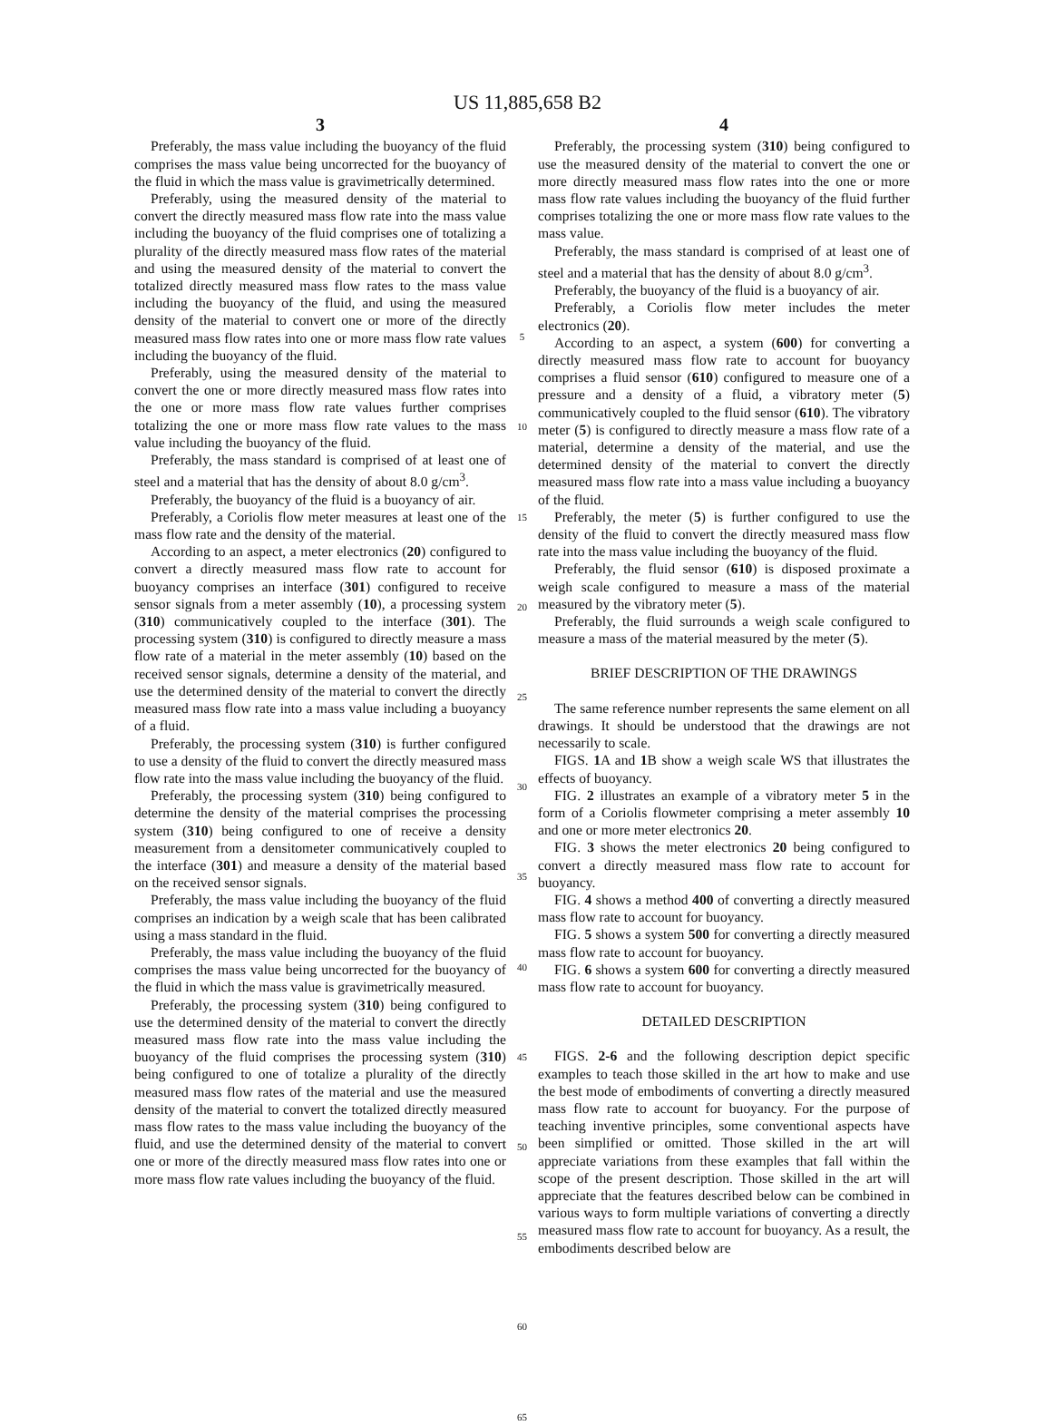US 11,885,658 B2
3
Preferably, the mass value including the buoyancy of the fluid comprises the mass value being uncorrected for the buoyancy of the fluid in which the mass value is gravimetrically determined.
Preferably, using the measured density of the material to convert the directly measured mass flow rate into the mass value including the buoyancy of the fluid comprises one of totalizing a plurality of the directly measured mass flow rates of the material and using the measured density of the material to convert the totalized directly measured mass flow rates to the mass value including the buoyancy of the fluid, and using the measured density of the material to convert one or more of the directly measured mass flow rates into one or more mass flow rate values including the buoyancy of the fluid.
Preferably, using the measured density of the material to convert the one or more directly measured mass flow rates into the one or more mass flow rate values further comprises totalizing the one or more mass flow rate values to the mass value including the buoyancy of the fluid.
Preferably, the mass standard is comprised of at least one of steel and a material that has the density of about 8.0 g/cm<sup>3</sup>.
Preferably, the buoyancy of the fluid is a buoyancy of air.
Preferably, a Coriolis flow meter measures at least one of the mass flow rate and the density of the material.
According to an aspect, a meter electronics (20) configured to convert a directly measured mass flow rate to account for buoyancy comprises an interface (301) configured to receive sensor signals from a meter assembly (10), a processing system (310) communicatively coupled to the interface (301). The processing system (310) is configured to directly measure a mass flow rate of a material in the meter assembly (10) based on the received sensor signals, determine a density of the material, and use the determined density of the material to convert the directly measured mass flow rate into a mass value including a buoyancy of a fluid.
Preferably, the processing system (310) is further configured to use a density of the fluid to convert the directly measured mass flow rate into the mass value including the buoyancy of the fluid.
Preferably, the processing system (310) being configured to determine the density of the material comprises the processing system (310) being configured to one of receive a density measurement from a densitometer communicatively coupled to the interface (301) and measure a density of the material based on the received sensor signals.
Preferably, the mass value including the buoyancy of the fluid comprises an indication by a weigh scale that has been calibrated using a mass standard in the fluid.
Preferably, the mass value including the buoyancy of the fluid comprises the mass value being uncorrected for the buoyancy of the fluid in which the mass value is gravimetrically measured.
Preferably, the processing system (310) being configured to use the determined density of the material to convert the directly measured mass flow rate into the mass value including the buoyancy of the fluid comprises the processing system (310) being configured to one of totalize a plurality of the directly measured mass flow rates of the material and use the measured density of the material to convert the totalized directly measured mass flow rates to the mass value including the buoyancy of the fluid, and use the determined density of the material to convert one or more of the directly measured mass flow rates into one or more mass flow rate values including the buoyancy of the fluid.
5
10
15
20
25
30
35
40
45
50
55
60
65
4
Preferably, the processing system (310) being configured to use the measured density of the material to convert the one or more directly measured mass flow rates into the one or more mass flow rate values including the buoyancy of the fluid further comprises totalizing the one or more mass flow rate values to the mass value.
Preferably, the mass standard is comprised of at least one of steel and a material that has the density of about 8.0 g/cm<sup>3</sup>.
Preferably, the buoyancy of the fluid is a buoyancy of air.
Preferably, a Coriolis flow meter includes the meter electronics (20).
According to an aspect, a system (600) for converting a directly measured mass flow rate to account for buoyancy comprises a fluid sensor (610) configured to measure one of a pressure and a density of a fluid, a vibratory meter (5) communicatively coupled to the fluid sensor (610). The vibratory meter (5) is configured to directly measure a mass flow rate of a material, determine a density of the material, and use the determined density of the material to convert the directly measured mass flow rate into a mass value including a buoyancy of the fluid.
Preferably, the meter (5) is further configured to use the density of the fluid to convert the directly measured mass flow rate into the mass value including the buoyancy of the fluid.
Preferably, the fluid sensor (610) is disposed proximate a weigh scale configured to measure a mass of the material measured by the vibratory meter (5).
Preferably, the fluid surrounds a weigh scale configured to measure a mass of the material measured by the meter (5).
BRIEF DESCRIPTION OF THE DRAWINGS
The same reference number represents the same element on all drawings. It should be understood that the drawings are not necessarily to scale.
FIGS. 1 A and 1 B show a weigh scale WS that illustrates the effects of buoyancy.
FIG. 2 illustrates an example of a vibratory meter 5 in the form of a Coriolis flowmeter comprising a meter assembly 10 and one or more meter electronics 20.
FIG. 3 shows the meter electronics 20 being configured to convert a directly measured mass flow rate to account for buoyancy.
FIG. 4 shows a method 400 of converting a directly measured mass flow rate to account for buoyancy.
FIG. 5 shows a system 500 for converting a directly measured mass flow rate to account for buoyancy.
FIG. 6 shows a system 600 for converting a directly measured mass flow rate to account for buoyancy.
DETAILED DESCRIPTION
FIGS. 2-6 and the following description depict specific examples to teach those skilled in the art how to make and use the best mode of embodiments of converting a directly measured mass flow rate to account for buoyancy. For the purpose of teaching inventive principles, some conventional aspects have been simplified or omitted. Those skilled in the art will appreciate variations from these examples that fall within the scope of the present description. Those skilled in the art will appreciate that the features described below can be combined in various ways to form multiple variations of converting a directly measured mass flow rate to account for buoyancy. As a result, the embodiments described below are